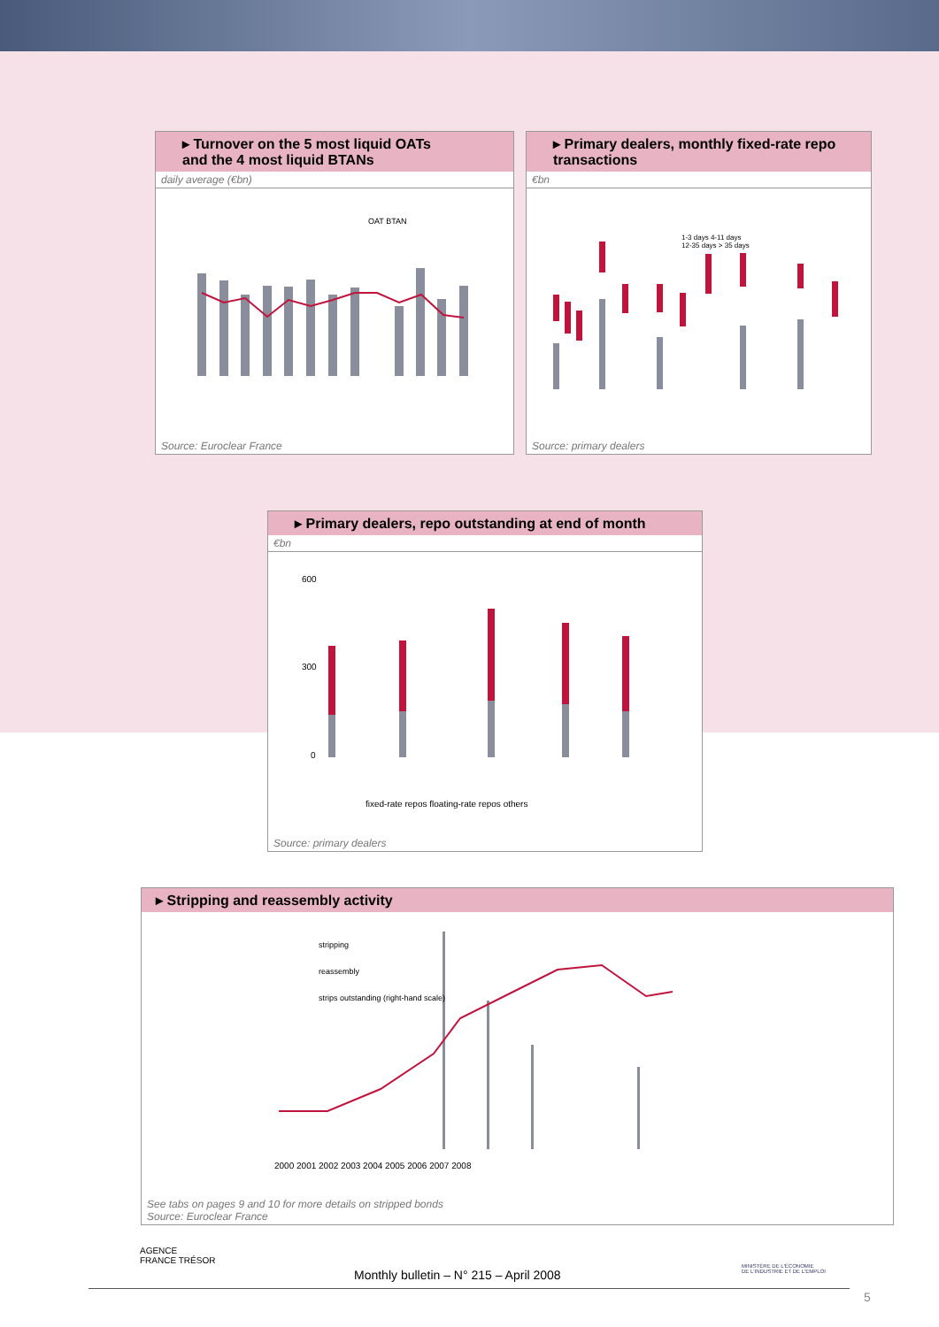▸ Turnover on the 5 most liquid OATs
and the 4 most liquid BTANs
daily average (€bn)
OAT BTAN
Source: Euroclear France
▸ Primary dealers, monthly fixed-rate repo
transactions
€bn
1-3 days 4-11 days
12-35 days > 35 days
Source: primary dealers
▸ Primary dealers, repo outstanding at end of month
€bn
600
300
0
fixed-rate repos floating-rate repos others
Source: primary dealers
▸ Stripping and reassembly activity
stripping
reassembly
strips outstanding (right-hand scale)
2000 2001 2002 2003 2004 2005 2006 2007 2008
See tabs on pages 9 and 10 for more details on stripped bonds
Source: Euroclear France
AGENCE
FRANCE TRÉSOR
Monthly bulletin – N° 215 – April 2008
MINISTÈRE DE L'ÉCONOMIE
DE L'INDUSTRIE ET DE L'EMPLOI
5